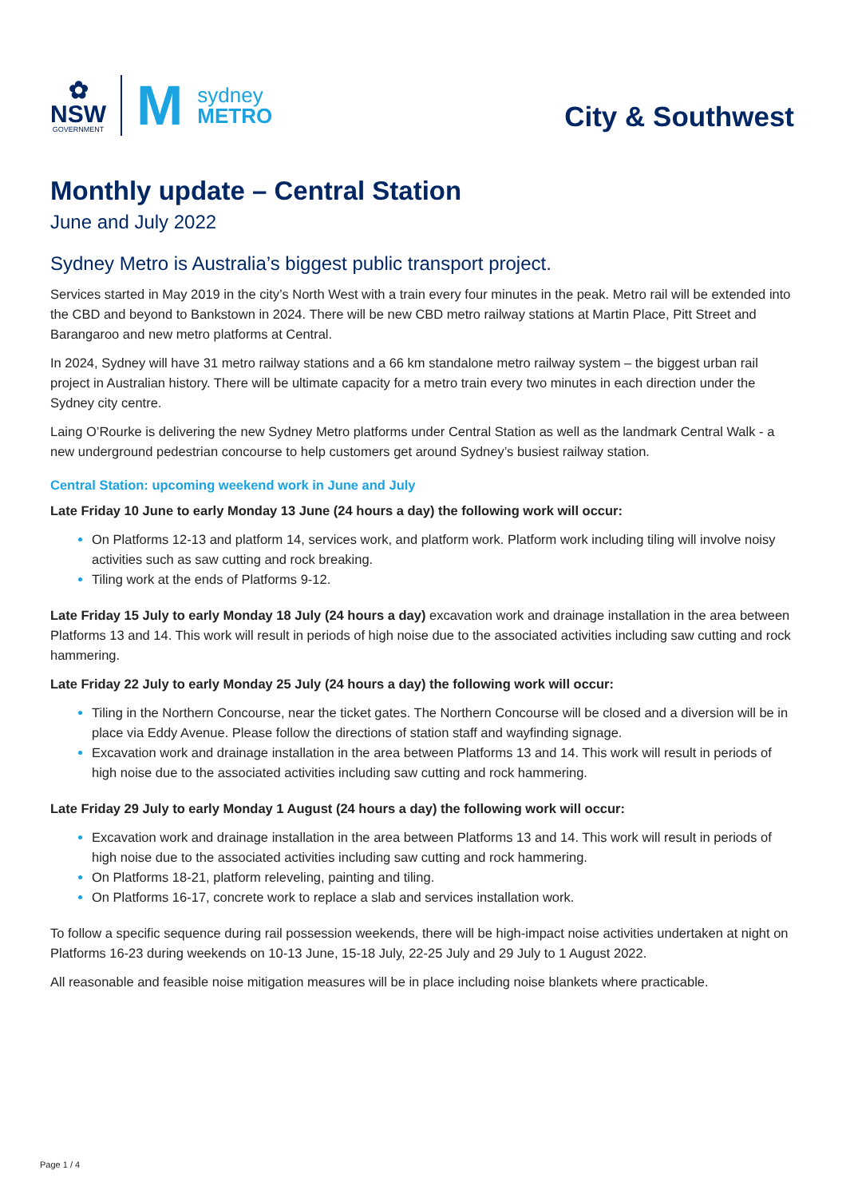✿
NSW
GOVERNMENT
M
sydney
METRO
City & Southwest
Monthly update – Central Station
June and July 2022
Sydney Metro is Australia’s biggest public transport project.
Services started in May 2019 in the city’s North West with a train every four minutes in the peak. Metro rail will be extended into the CBD and beyond to Bankstown in 2024. There will be new CBD metro railway stations at Martin Place, Pitt Street and Barangaroo and new metro platforms at Central.
In 2024, Sydney will have 31 metro railway stations and a 66 km standalone metro railway system – the biggest urban rail project in Australian history. There will be ultimate capacity for a metro train every two minutes in each direction under the Sydney city centre.
Laing O’Rourke is delivering the new Sydney Metro platforms under Central Station as well as the landmark Central Walk - a new underground pedestrian concourse to help customers get around Sydney’s busiest railway station.
Central Station: upcoming weekend work in June and July
Late Friday 10 June to early Monday 13 June (24 hours a day) the following work will occur:
On Platforms 12-13 and platform 14, services work, and platform work. Platform work including tiling will involve noisy activities such as saw cutting and rock breaking.
Tiling work at the ends of Platforms 9-12.
Late Friday 15 July to early Monday 18 July (24 hours a day) excavation work and drainage installation in the area between Platforms 13 and 14. This work will result in periods of high noise due to the associated activities including saw cutting and rock hammering.
Late Friday 22 July to early Monday 25 July (24 hours a day) the following work will occur:
Tiling in the Northern Concourse, near the ticket gates. The Northern Concourse will be closed and a diversion will be in place via Eddy Avenue. Please follow the directions of station staff and wayfinding signage.
Excavation work and drainage installation in the area between Platforms 13 and 14. This work will result in periods of high noise due to the associated activities including saw cutting and rock hammering.
Late Friday 29 July to early Monday 1 August (24 hours a day) the following work will occur:
Excavation work and drainage installation in the area between Platforms 13 and 14. This work will result in periods of high noise due to the associated activities including saw cutting and rock hammering.
On Platforms 18-21, platform releveling, painting and tiling.
On Platforms 16-17, concrete work to replace a slab and services installation work.
To follow a specific sequence during rail possession weekends, there will be high-impact noise activities undertaken at night on Platforms 16-23 during weekends on 10-13 June, 15-18 July, 22-25 July and 29 July to 1 August 2022.
All reasonable and feasible noise mitigation measures will be in place including noise blankets where practicable.
Page 1 / 4